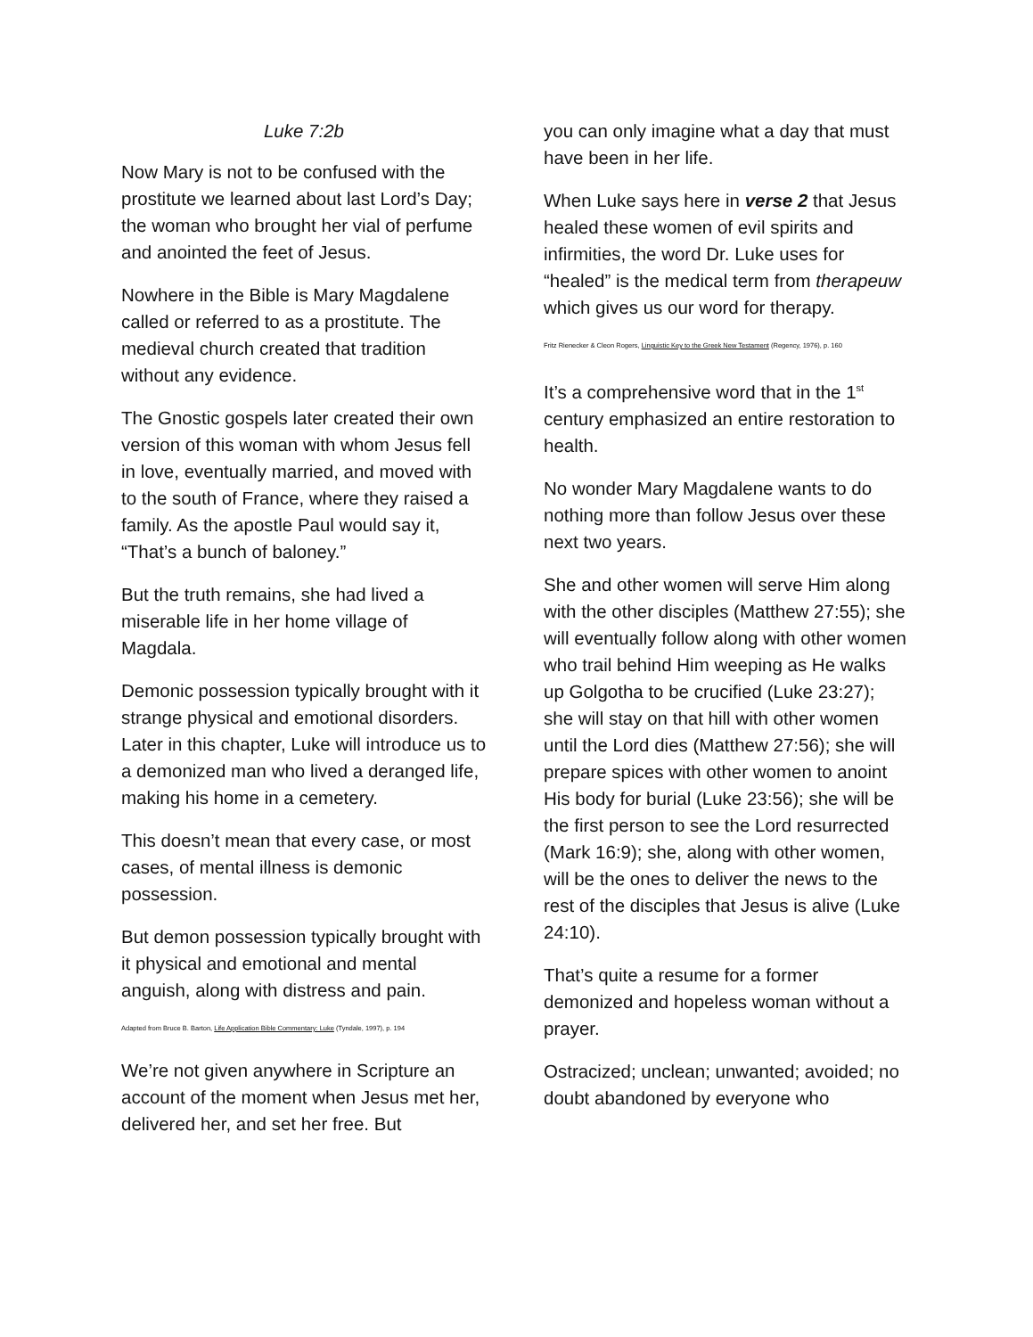Luke 7:2b
Now Mary is not to be confused with the prostitute we learned about last Lord’s Day; the woman who brought her vial of perfume and anointed the feet of Jesus.
Nowhere in the Bible is Mary Magdalene called or referred to as a prostitute. The medieval church created that tradition without any evidence.
The Gnostic gospels later created their own version of this woman with whom Jesus fell in love, eventually married, and moved with to the south of France, where they raised a family. As the apostle Paul would say it, “That’s a bunch of baloney.”
But the truth remains, she had lived a miserable life in her home village of Magdala.
Demonic possession typically brought with it strange physical and emotional disorders. Later in this chapter, Luke will introduce us to a demonized man who lived a deranged life, making his home in a cemetery.
This doesn’t mean that every case, or most cases, of mental illness is demonic possession.
But demon possession typically brought with it physical and emotional and mental anguish, along with distress and pain.
Adapted from Bruce B. Barton, Life Application Bible Commentary: Luke (Tyndale, 1997), p. 194
We’re not given anywhere in Scripture an account of the moment when Jesus met her, delivered her, and set her free. But
you can only imagine what a day that must have been in her life.
When Luke says here in verse 2 that Jesus healed these women of evil spirits and infirmities, the word Dr. Luke uses for “healed” is the medical term from therapeuw which gives us our word for therapy.
Fritz Rienecker & Cleon Rogers, Linguistic Key to the Greek New Testament (Regency, 1976), p. 160
It’s a comprehensive word that in the 1<sup>st</sup> century emphasized an entire restoration to health.
No wonder Mary Magdalene wants to do nothing more than follow Jesus over these next two years.
She and other women will serve Him along with the other disciples (Matthew 27:55); she will eventually follow along with other women who trail behind Him weeping as He walks up Golgotha to be crucified (Luke 23:27); she will stay on that hill with other women until the Lord dies (Matthew 27:56); she will prepare spices with other women to anoint His body for burial (Luke 23:56); she will be the first person to see the Lord resurrected (Mark 16:9); she, along with other women, will be the ones to deliver the news to the rest of the disciples that Jesus is alive (Luke 24:10).
That’s quite a resume for a former demonized and hopeless woman without a prayer.
Ostracized; unclean; unwanted; avoided; no doubt abandoned by everyone who